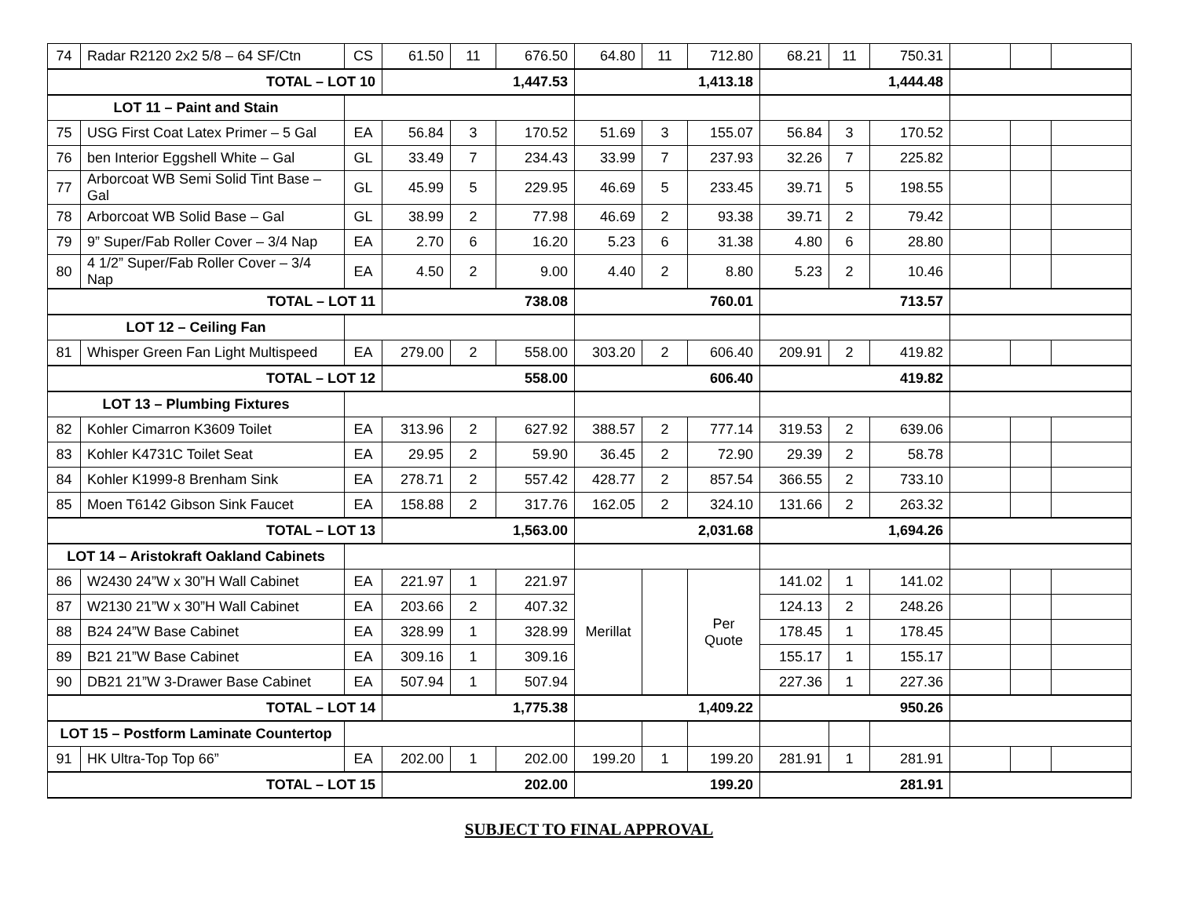| 74 | Radar R2120 2x2 5/8 – 64 SF/Ctn | CS | 61.50 | 11 | 676.50 | 64.80 | 11 | 712.80 | 68.21 | 11 | 750.31 | | | |
| TOTAL – LOT 10 | | | 1,447.53 | | | 1,413.18 | | | 1,444.48 | | | | | |
| LOT 11 – Paint and Stain | | | | | | | | | | | | | | |
| 75 | USG First Coat Latex Primer – 5 Gal | EA | 56.84 | 3 | 170.52 | 51.69 | 3 | 155.07 | 56.84 | 3 | 170.52 | | | |
| 76 | ben Interior Eggshell White – Gal | GL | 33.49 | 7 | 234.43 | 33.99 | 7 | 237.93 | 32.26 | 7 | 225.82 | | | |
| 77 | Arborcoat WB Semi Solid Tint Base – Gal | GL | 45.99 | 5 | 229.95 | 46.69 | 5 | 233.45 | 39.71 | 5 | 198.55 | | | |
| 78 | Arborcoat WB Solid Base – Gal | GL | 38.99 | 2 | 77.98 | 46.69 | 2 | 93.38 | 39.71 | 2 | 79.42 | | | |
| 79 | 9” Super/Fab Roller Cover – 3/4 Nap | EA | 2.70 | 6 | 16.20 | 5.23 | 6 | 31.38 | 4.80 | 6 | 28.80 | | | |
| 80 | 4 1/2” Super/Fab Roller Cover – 3/4 Nap | EA | 4.50 | 2 | 9.00 | 4.40 | 2 | 8.80 | 5.23 | 2 | 10.46 | | | |
| TOTAL – LOT 11 | | | 738.08 | | | 760.01 | | | 713.57 | | | | | |
| LOT 12 – Ceiling Fan | | | | | | | | | | | | | | |
| 81 | Whisper Green Fan Light Multispeed | EA | 279.00 | 2 | 558.00 | 303.20 | 2 | 606.40 | 209.91 | 2 | 419.82 | | | |
| TOTAL – LOT 12 | | | 558.00 | | | 606.40 | | | 419.82 | | | | | |
| LOT 13 – Plumbing Fixtures | | | | | | | | | | | | | | |
| 82 | Kohler Cimarron K3609 Toilet | EA | 313.96 | 2 | 627.92 | 388.57 | 2 | 777.14 | 319.53 | 2 | 639.06 | | | |
| 83 | Kohler K4731C Toilet Seat | EA | 29.95 | 2 | 59.90 | 36.45 | 2 | 72.90 | 29.39 | 2 | 58.78 | | | |
| 84 | Kohler K1999-8 Brenham Sink | EA | 278.71 | 2 | 557.42 | 428.77 | 2 | 857.54 | 366.55 | 2 | 733.10 | | | |
| 85 | Moen T6142 Gibson Sink Faucet | EA | 158.88 | 2 | 317.76 | 162.05 | 2 | 324.10 | 131.66 | 2 | 263.32 | | | |
| TOTAL – LOT 13 | | | 1,563.00 | | | 2,031.68 | | | 1,694.26 | | | | | |
| LOT 14 – Aristokraft Oakland Cabinets | | | | | | | | | | | | | | |
| 86 | W2430 24”W x 30”H Wall Cabinet | EA | 221.97 | 1 | 221.97 | Merillat | | Per Quote | 141.02 | 1 | 141.02 | | | |
| 87 | W2130 21”W x 30”H Wall Cabinet | EA | 203.66 | 2 | 407.32 | | | | 124.13 | 2 | 248.26 | | | |
| 88 | B24 24”W Base Cabinet | EA | 328.99 | 1 | 328.99 | | | | 178.45 | 1 | 178.45 | | | |
| 89 | B21 21”W Base Cabinet | EA | 309.16 | 1 | 309.16 | | | | 155.17 | 1 | 155.17 | | | |
| 90 | DB21 21”W 3-Drawer Base Cabinet | EA | 507.94 | 1 | 507.94 | | | | 227.36 | 1 | 227.36 | | | |
| TOTAL – LOT 14 | | | 1,775.38 | | | 1,409.22 | | | 950.26 | | | | | |
| LOT 15 – Postform Laminate Countertop | | | | | | | | | | | | | | |
| 91 | HK Ultra-Top Top 66” | EA | 202.00 | 1 | 202.00 | 199.20 | 1 | 199.20 | 281.91 | 1 | 281.91 | | | |
| TOTAL – LOT 15 | | | 202.00 | | | 199.20 | | | 281.91 | | | | | |
SUBJECT TO FINAL APPROVAL